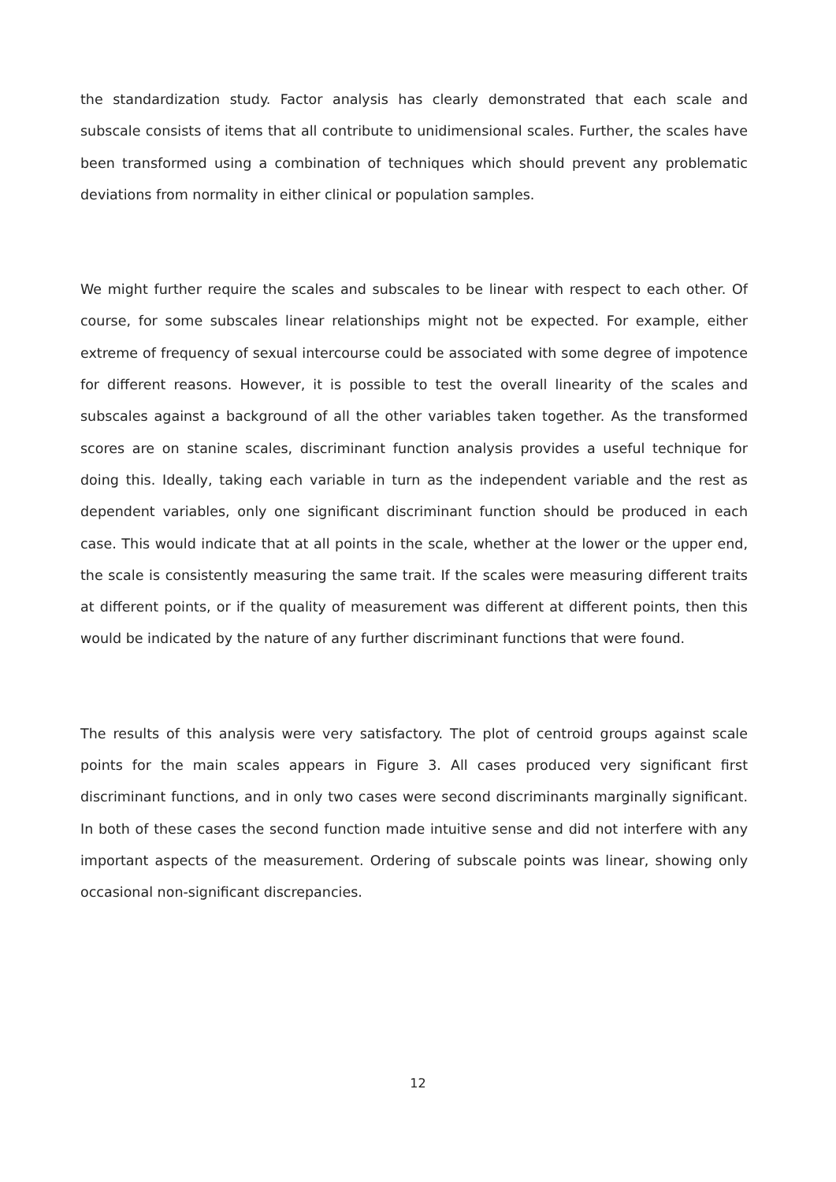the standardization study. Factor analysis has clearly demonstrated that each scale and subscale consists of items that all contribute to unidimensional scales. Further, the scales have been transformed using a combination of techniques which should prevent any problematic deviations from normality in either clinical or population samples.
We might further require the scales and subscales to be linear with respect to each other. Of course, for some subscales linear relationships might not be expected. For example, either extreme of frequency of sexual intercourse could be associated with some degree of impotence for different reasons. However, it is possible to test the overall linearity of the scales and subscales against a background of all the other variables taken together. As the transformed scores are on stanine scales, discriminant function analysis provides a useful technique for doing this. Ideally, taking each variable in turn as the independent variable and the rest as dependent variables, only one significant discriminant function should be produced in each case. This would indicate that at all points in the scale, whether at the lower or the upper end, the scale is consistently measuring the same trait. If the scales were measuring different traits at different points, or if the quality of measurement was different at different points, then this would be indicated by the nature of any further discriminant functions that were found.
The results of this analysis were very satisfactory. The plot of centroid groups against scale points for the main scales appears in Figure 3. All cases produced very significant first discriminant functions, and in only two cases were second discriminants marginally significant. In both of these cases the second function made intuitive sense and did not interfere with any important aspects of the measurement. Ordering of subscale points was linear, showing only occasional non-significant discrepancies.
12